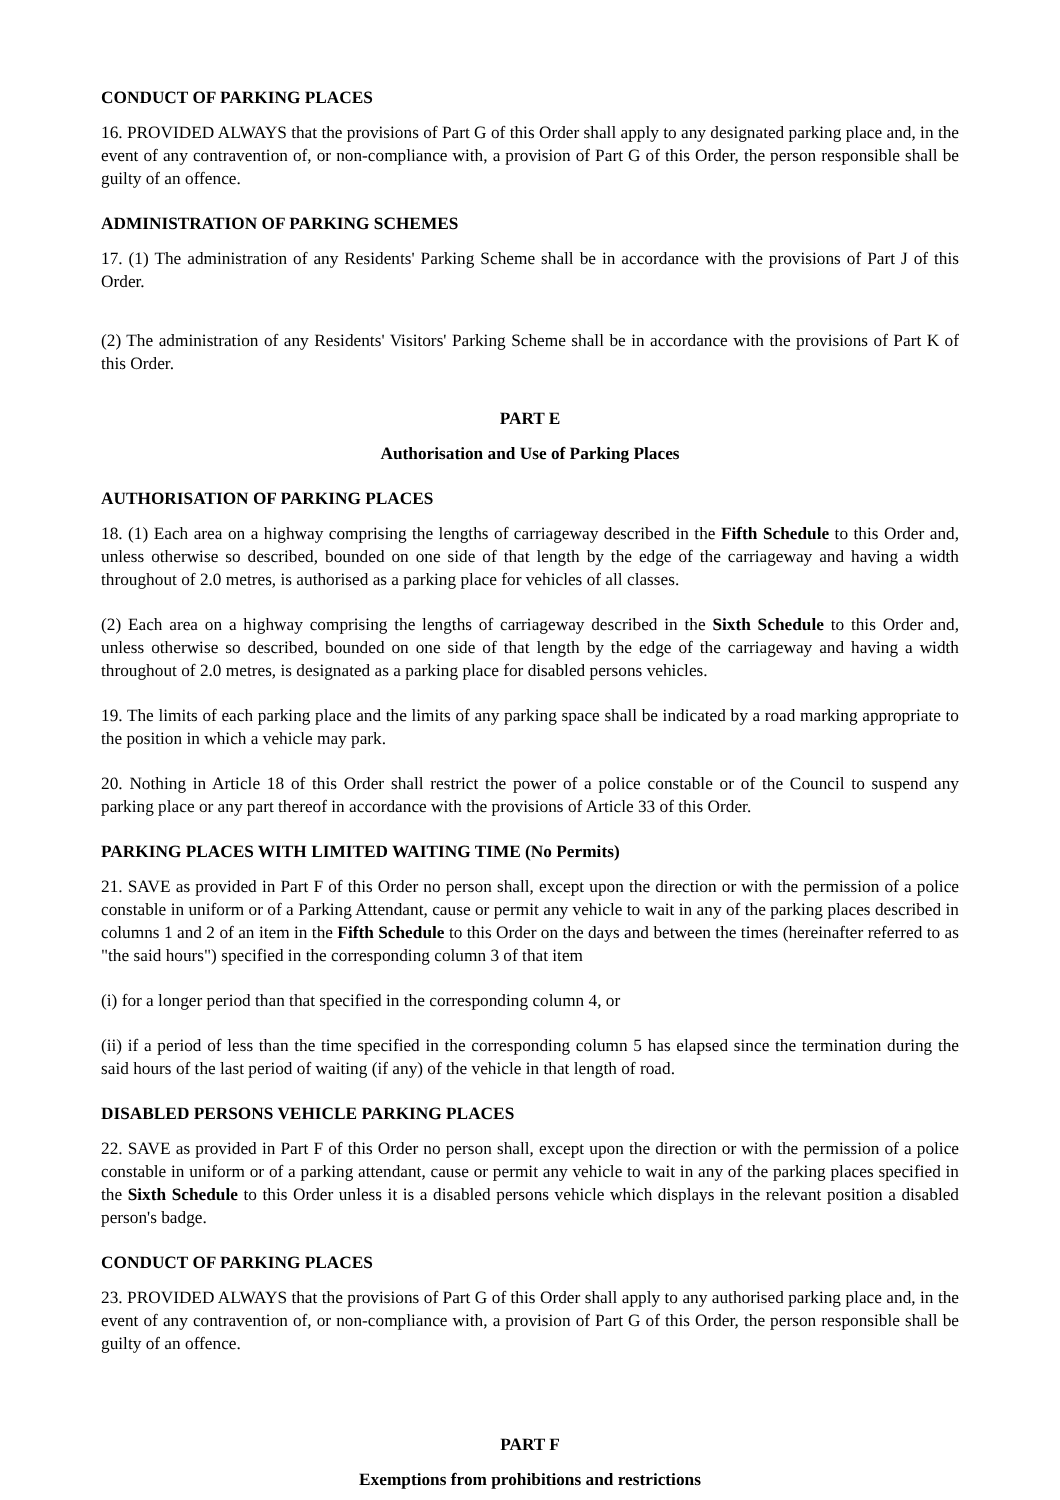CONDUCT OF PARKING PLACES
16. PROVIDED ALWAYS that the provisions of Part G of this Order shall apply to any designated parking place and, in the event of any contravention of, or non-compliance with, a provision of Part G of this Order, the person responsible shall be guilty of an offence.
ADMINISTRATION OF PARKING SCHEMES
17. (1) The administration of any Residents' Parking Scheme shall be in accordance with the provisions of Part J of this Order.
(2) The administration of any Residents' Visitors' Parking Scheme shall be in accordance with the provisions of Part K of this Order.
PART E
Authorisation and Use of Parking Places
AUTHORISATION OF PARKING PLACES
18. (1) Each area on a highway comprising the lengths of carriageway described in the Fifth Schedule to this Order and, unless otherwise so described, bounded on one side of that length by the edge of the carriageway and having a width throughout of 2.0 metres, is authorised as a parking place for vehicles of all classes.
(2) Each area on a highway comprising the lengths of carriageway described in the Sixth Schedule to this Order and, unless otherwise so described, bounded on one side of that length by the edge of the carriageway and having a width throughout of 2.0 metres, is designated as a parking place for disabled persons vehicles.
19. The limits of each parking place and the limits of any parking space shall be indicated by a road marking appropriate to the position in which a vehicle may park.
20. Nothing in Article 18 of this Order shall restrict the power of a police constable or of the Council to suspend any parking place or any part thereof in accordance with the provisions of Article 33 of this Order.
PARKING PLACES WITH LIMITED WAITING TIME (No Permits)
21. SAVE as provided in Part F of this Order no person shall, except upon the direction or with the permission of a police constable in uniform or of a Parking Attendant, cause or permit any vehicle to wait in any of the parking places described in columns 1 and 2 of an item in the Fifth Schedule to this Order on the days and between the times (hereinafter referred to as "the said hours") specified in the corresponding column 3 of that item
(i) for a longer period than that specified in the corresponding column 4, or
(ii) if a period of less than the time specified in the corresponding column 5 has elapsed since the termination during the said hours of the last period of waiting (if any) of the vehicle in that length of road.
DISABLED PERSONS VEHICLE PARKING PLACES
22. SAVE as provided in Part F of this Order no person shall, except upon the direction or with the permission of a police constable in uniform or of a parking attendant, cause or permit any vehicle to wait in any of the parking places specified in the Sixth Schedule to this Order unless it is a disabled persons vehicle which displays in the relevant position a disabled person's badge.
CONDUCT OF PARKING PLACES
23. PROVIDED ALWAYS that the provisions of Part G of this Order shall apply to any authorised parking place and, in the event of any contravention of, or non-compliance with, a provision of Part G of this Order, the person responsible shall be guilty of an offence.
PART F
Exemptions from prohibitions and restrictions